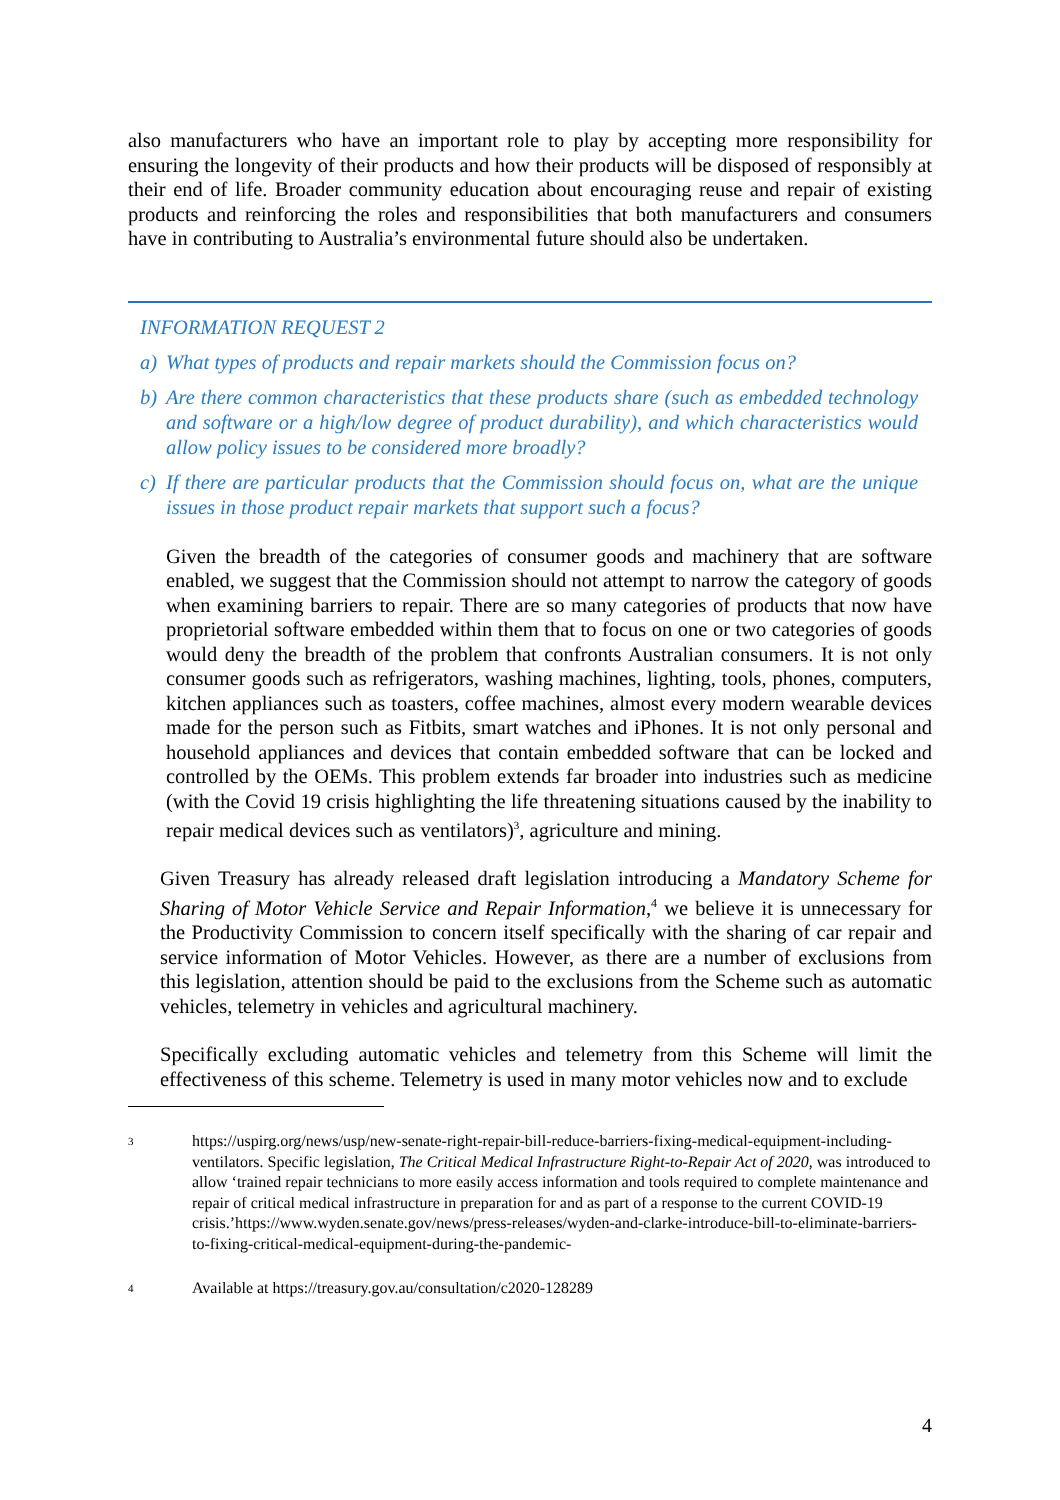also manufacturers who have an important role to play by accepting more responsibility for ensuring the longevity of their products and how their products will be disposed of responsibly at their end of life. Broader community education about encouraging reuse and repair of existing products and reinforcing the roles and responsibilities that both manufacturers and consumers have in contributing to Australia’s environmental future should also be undertaken.
INFORMATION REQUEST 2
a) What types of products and repair markets should the Commission focus on?
b) Are there common characteristics that these products share (such as embedded technology and software or a high/low degree of product durability), and which characteristics would allow policy issues to be considered more broadly?
c) If there are particular products that the Commission should focus on, what are the unique issues in those product repair markets that support such a focus?
Given the breadth of the categories of consumer goods and machinery that are software enabled, we suggest that the Commission should not attempt to narrow the category of goods when examining barriers to repair. There are so many categories of products that now have proprietorial software embedded within them that to focus on one or two categories of goods would deny the breadth of the problem that confronts Australian consumers. It is not only consumer goods such as refrigerators, washing machines, lighting, tools, phones, computers, kitchen appliances such as toasters, coffee machines, almost every modern wearable devices made for the person such as Fitbits, smart watches and iPhones. It is not only personal and household appliances and devices that contain embedded software that can be locked and controlled by the OEMs. This problem extends far broader into industries such as medicine (with the Covid 19 crisis highlighting the life threatening situations caused by the inability to repair medical devices such as ventilators)<sup>3</sup>, agriculture and mining.
Given Treasury has already released draft legislation introducing a Mandatory Scheme for Sharing of Motor Vehicle Service and Repair Information,<sup>4</sup> we believe it is unnecessary for the Productivity Commission to concern itself specifically with the sharing of car repair and service information of Motor Vehicles. However, as there are a number of exclusions from this legislation, attention should be paid to the exclusions from the Scheme such as automatic vehicles, telemetry in vehicles and agricultural machinery.
Specifically excluding automatic vehicles and telemetry from this Scheme will limit the effectiveness of this scheme. Telemetry is used in many motor vehicles now and to exclude
3
https://uspirg.org/news/usp/new-senate-right-repair-bill-reduce-barriers-fixing-medical-equipment-including-ventilators. Specific legislation, The Critical Medical Infrastructure Right-to-Repair Act of 2020, was introduced to allow ‘trained repair technicians to more easily access information and tools required to complete maintenance and repair of critical medical infrastructure in preparation for and as part of a response to the current COVID-19 crisis.’https://www.wyden.senate.gov/news/press-releases/wyden-and-clarke-introduce-bill-to-eliminate-barriers-to-fixing-critical-medical-equipment-during-the-pandemic-
4
Available at https://treasury.gov.au/consultation/c2020-128289
4